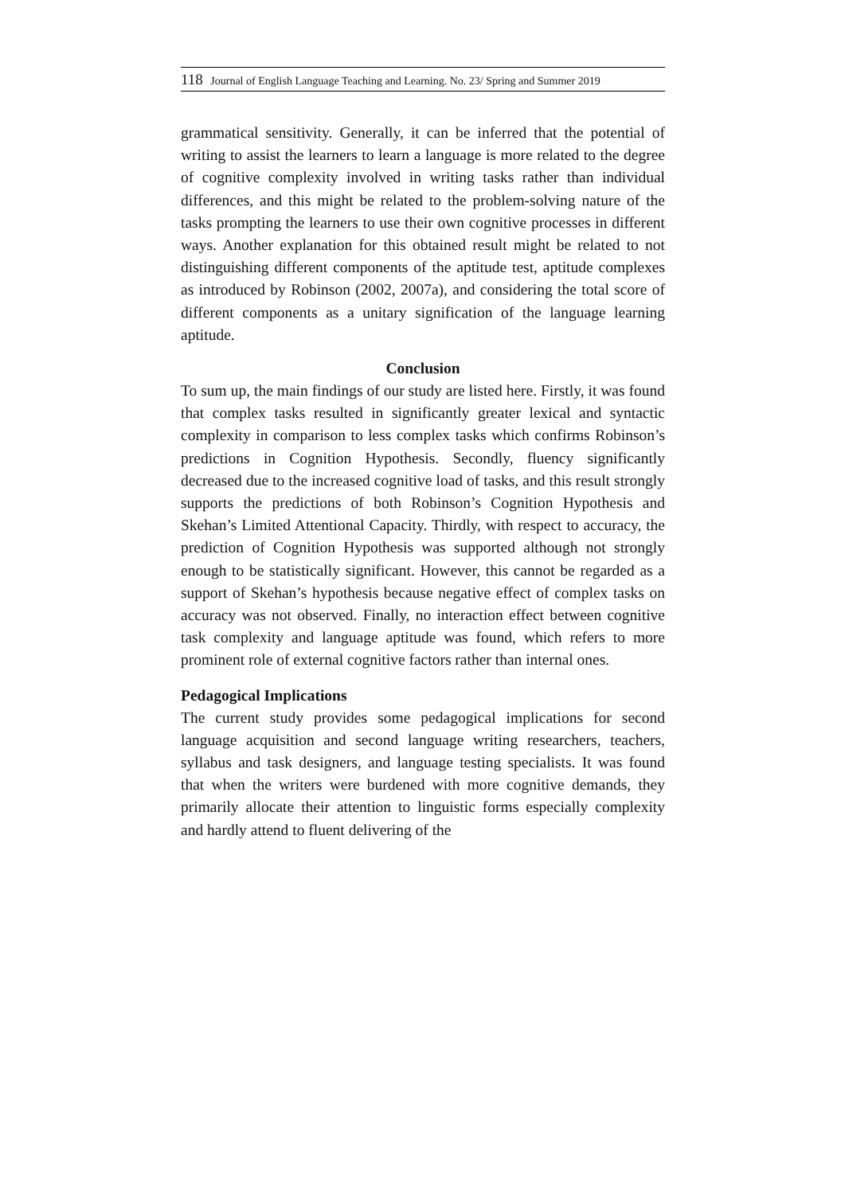118 Journal of English Language Teaching and Learning. No. 23/ Spring and Summer 2019
grammatical sensitivity. Generally, it can be inferred that the potential of writing to assist the learners to learn a language is more related to the degree of cognitive complexity involved in writing tasks rather than individual differences, and this might be related to the problem-solving nature of the tasks prompting the learners to use their own cognitive processes in different ways. Another explanation for this obtained result might be related to not distinguishing different components of the aptitude test, aptitude complexes as introduced by Robinson (2002, 2007a), and considering the total score of different components as a unitary signification of the language learning aptitude.
Conclusion
To sum up, the main findings of our study are listed here. Firstly, it was found that complex tasks resulted in significantly greater lexical and syntactic complexity in comparison to less complex tasks which confirms Robinson’s predictions in Cognition Hypothesis. Secondly, fluency significantly decreased due to the increased cognitive load of tasks, and this result strongly supports the predictions of both Robinson’s Cognition Hypothesis and Skehan’s Limited Attentional Capacity. Thirdly, with respect to accuracy, the prediction of Cognition Hypothesis was supported although not strongly enough to be statistically significant. However, this cannot be regarded as a support of Skehan’s hypothesis because negative effect of complex tasks on accuracy was not observed. Finally, no interaction effect between cognitive task complexity and language aptitude was found, which refers to more prominent role of external cognitive factors rather than internal ones.
Pedagogical Implications
The current study provides some pedagogical implications for second language acquisition and second language writing researchers, teachers, syllabus and task designers, and language testing specialists. It was found that when the writers were burdened with more cognitive demands, they primarily allocate their attention to linguistic forms especially complexity and hardly attend to fluent delivering of the